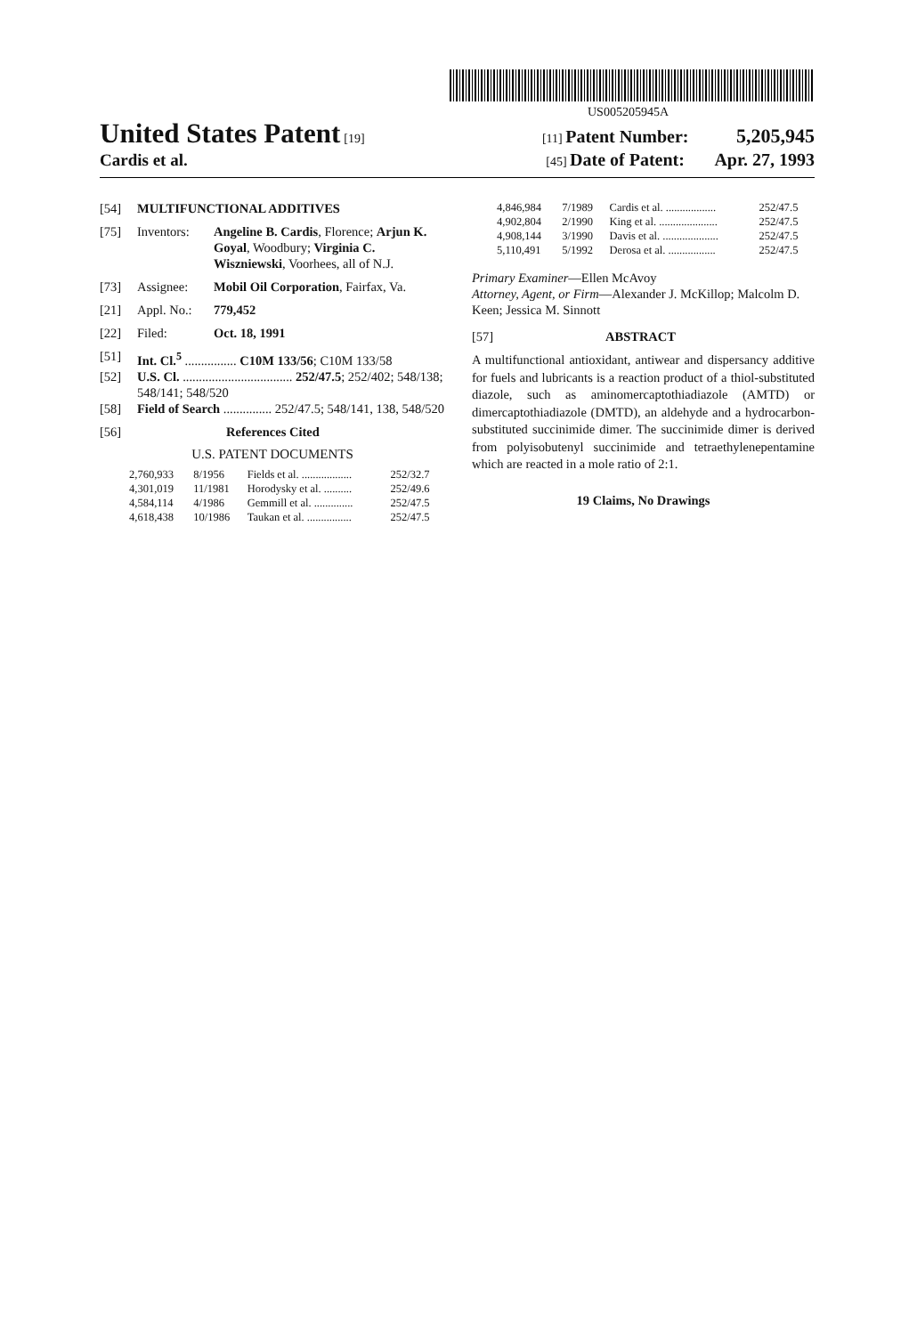US005205945A
United States Patent [19] [11] Patent Number: 5,205,945
Cardis et al. [45] Date of Patent: Apr. 27, 1993
[54] MULTIFUNCTIONAL ADDITIVES
[75] Inventors: Angeline B. Cardis, Florence; Arjun K. Goyal, Woodbury; Virginia C. Wiszniewski, Voorhees, all of N.J.
[73] Assignee: Mobil Oil Corporation, Fairfax, Va.
[21] Appl. No.: 779,452
[22] Filed: Oct. 18, 1991
[51] Int. Cl.<sup>5</sup> ................ C10M 133/56; C10M 133/58
[52] U.S. Cl. .................................. 252/47.5; 252/402; 548/138; 548/141; 548/520
[58] Field of Search ............... 252/47.5; 548/141, 138, 548/520
[56] References Cited
U.S. PATENT DOCUMENTS
| 2,760,933 | 8/1956 | Fields et al. .................. | 252/32.7 |
| 4,301,019 | 11/1981 | Horodysky et al. .......... | 252/49.6 |
| 4,584,114 | 4/1986 | Gemmill et al. .............. | 252/47.5 |
| 4,618,438 | 10/1986 | Taukan et al. ................ | 252/47.5 |
| 4,846,984 | 7/1989 | Cardis et al. .................. | 252/47.5 |
| 4,902,804 | 2/1990 | King et al. ..................... | 252/47.5 |
| 4,908,144 | 3/1990 | Davis et al. .................... | 252/47.5 |
| 5,110,491 | 5/1992 | Derosa et al. ................. | 252/47.5 |
Primary Examiner—Ellen McAvoy
Attorney, Agent, or Firm—Alexander J. McKillop; Malcolm D. Keen; Jessica M. Sinnott
[57] ABSTRACT
A multifunctional antioxidant, antiwear and dispersancy additive for fuels and lubricants is a reaction product of a thiol-substituted diazole, such as aminomercaptothiadiazole (AMTD) or dimercaptothiadiazole (DMTD), an aldehyde and a hydrocarbon-substituted succinimide dimer. The succinimide dimer is derived from polyisobutenyl succinimide and tetraethylenepentamine which are reacted in a mole ratio of 2:1.
19 Claims, No Drawings